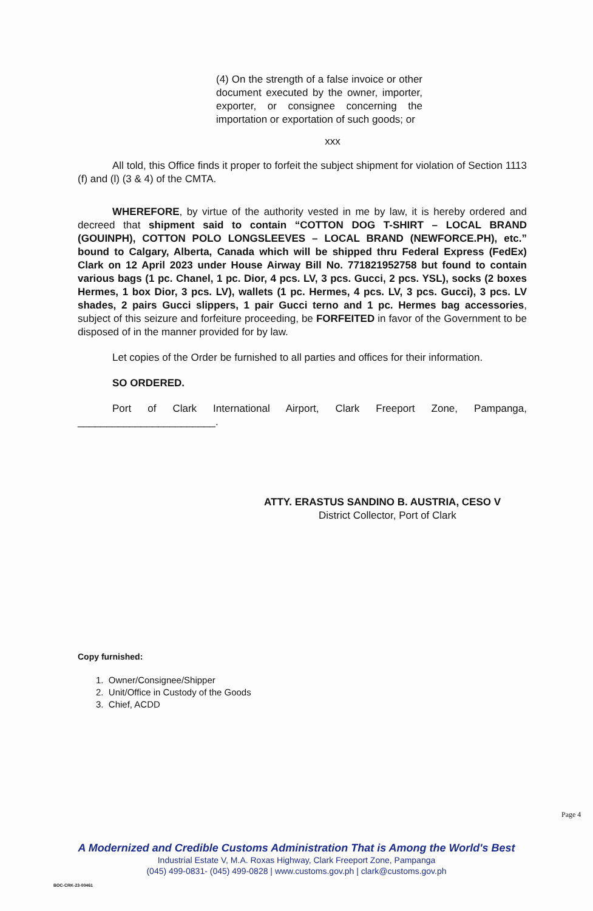(4) On the strength of a false invoice or other document executed by the owner, importer, exporter, or consignee concerning the importation or exportation of such goods; or
xxx
All told, this Office finds it proper to forfeit the subject shipment for violation of Section 1113 (f) and (l) (3 & 4) of the CMTA.
WHEREFORE, by virtue of the authority vested in me by law, it is hereby ordered and decreed that shipment said to contain “COTTON DOG T-SHIRT – LOCAL BRAND (GOUINPH), COTTON POLO LONGSLEEVES – LOCAL BRAND (NEWFORCE.PH), etc.” bound to Calgary, Alberta, Canada which will be shipped thru Federal Express (FedEx) Clark on 12 April 2023 under House Airway Bill No. 771821952758 but found to contain various bags (1 pc. Chanel, 1 pc. Dior, 4 pcs. LV, 3 pcs. Gucci, 2 pcs. YSL), socks (2 boxes Hermes, 1 box Dior, 3 pcs. LV), wallets (1 pc. Hermes, 4 pcs. LV, 3 pcs. Gucci), 3 pcs. LV shades, 2 pairs Gucci slippers, 1 pair Gucci terno and 1 pc. Hermes bag accessories, subject of this seizure and forfeiture proceeding, be FORFEITED in favor of the Government to be disposed of in the manner provided for by law.
Let copies of the Order be furnished to all parties and offices for their information.
SO ORDERED.
Port of Clark International Airport, Clark Freeport Zone, Pampanga, ________________________.
ATTY. ERASTUS SANDINO B. AUSTRIA, CESO V
District Collector, Port of Clark
Copy furnished:
1. Owner/Consignee/Shipper
2. Unit/Office in Custody of the Goods
3. Chief, ACDD
Page 4
A Modernized and Credible Customs Administration That is Among the World's Best
Industrial Estate V, M.A. Roxas Highway, Clark Freeport Zone, Pampanga
(045) 499-0831- (045) 499-0828 | www.customs.gov.ph | clark@customs.gov.ph
BOC-CRK-23-00461